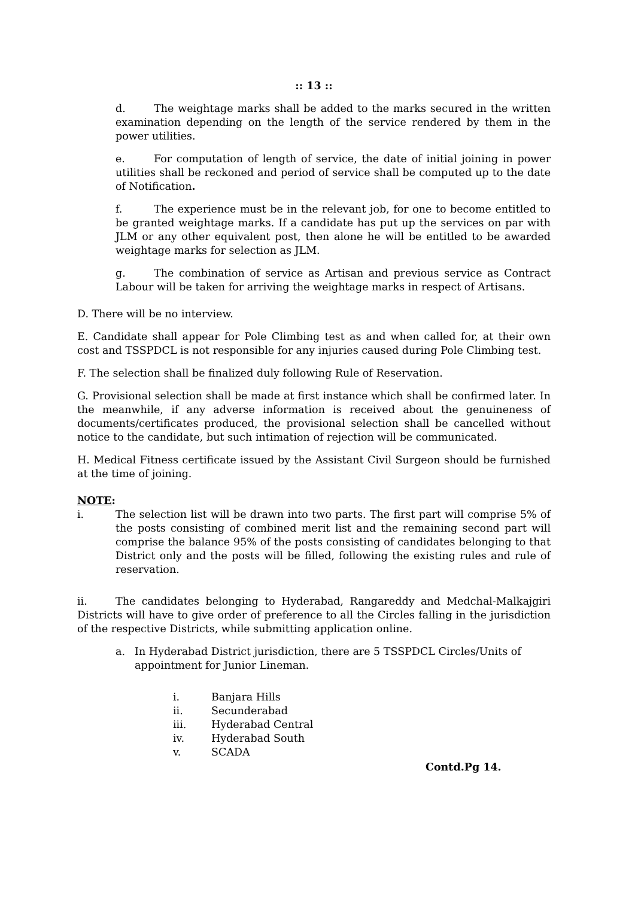:: 13 ::
d. The weightage marks shall be added to the marks secured in the written examination depending on the length of the service rendered by them in the power utilities.
e. For computation of length of service, the date of initial joining in power utilities shall be reckoned and period of service shall be computed up to the date of Notification.
f. The experience must be in the relevant job, for one to become entitled to be granted weightage marks. If a candidate has put up the services on par with JLM or any other equivalent post, then alone he will be entitled to be awarded weightage marks for selection as JLM.
g. The combination of service as Artisan and previous service as Contract Labour will be taken for arriving the weightage marks in respect of Artisans.
D. There will be no interview.
E. Candidate shall appear for Pole Climbing test as and when called for, at their own cost and TSSPDCL is not responsible for any injuries caused during Pole Climbing test.
F. The selection shall be finalized duly following Rule of Reservation.
G. Provisional selection shall be made at first instance which shall be confirmed later. In the meanwhile, if any adverse information is received about the genuineness of documents/certificates produced, the provisional selection shall be cancelled without notice to the candidate, but such intimation of rejection will be communicated.
H. Medical Fitness certificate issued by the Assistant Civil Surgeon should be furnished at the time of joining.
NOTE:
i. The selection list will be drawn into two parts. The first part will comprise 5% of the posts consisting of combined merit list and the remaining second part will comprise the balance 95% of the posts consisting of candidates belonging to that District only and the posts will be filled, following the existing rules and rule of reservation.
ii. The candidates belonging to Hyderabad, Rangareddy and Medchal-Malkajgiri Districts will have to give order of preference to all the Circles falling in the jurisdiction of the respective Districts, while submitting application online.
a. In Hyderabad District jurisdiction, there are 5 TSSPDCL Circles/Units of appointment for Junior Lineman.
i. Banjara Hills
ii. Secunderabad
iii. Hyderabad Central
iv. Hyderabad South
v. SCADA
Contd.Pg 14.